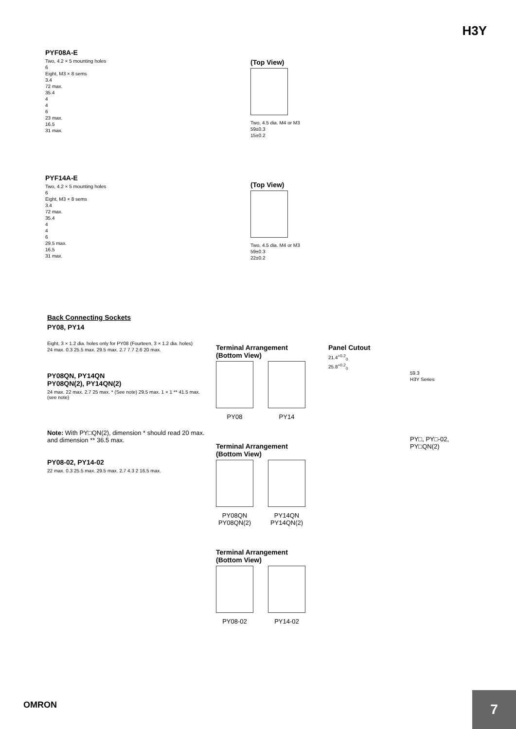H3Y
PYF08A-E
Two, 4.2 × 5 mounting holes
6
Eight, M3 × 8 sems
3.4
72 max.
35.4
4
4
6
23 max.
16.5
31 max.
(Top View)
Two, 4.5 dia. M4 or M3
59±0.3
15±0.2
PYF14A-E
Two, 4.2 × 5 mounting holes
6
Eight, M3 × 8 sems
3.4
72 max.
35.4
4
4
6
29.5 max.
16.5
31 max.
(Top View)
Two, 4.5 dia. M4 or M3
59±0.3
22±0.2
Back Connecting Sockets
PY08, PY14
Eight, 3 × 1.2 dia. holes only for PY08 (Fourteen, 3 × 1.2 dia. holes)
24 max. 0.3 25.5 max. 29.5 max. 2.7 7.7 2.6 20 max.
PY08QN, PY14QN
PY08QN(2), PY14QN(2)
24 max. 22 max. 2.7 25 max. * (See note) 29.5 max. 1 × 1 ** 41.5 max. (see note)
Note: With PY□QN(2), dimension * should read 20 max. and dimension ** 36.5 max.
PY08-02, PY14-02
22 max. 0.3 25.5 max. 29.5 max. 2.7 4.3 2 16.5 max.
Terminal Arrangement
(Bottom View)
PY08 PY14
Terminal Arrangement
(Bottom View)
PY08QN
PY08QN(2)
PY14QN
PY14QN(2)
Terminal Arrangement
(Bottom View)
PY08-02 PY14-02
Panel Cutout
21.4<sup>+0.2</sup><sub>0</sub>
25.8<sup>+0.2</sup><sub>0</sub>
59.3
H3Y Series
PY□, PY□-02, PY□QN(2)
OMRON 7